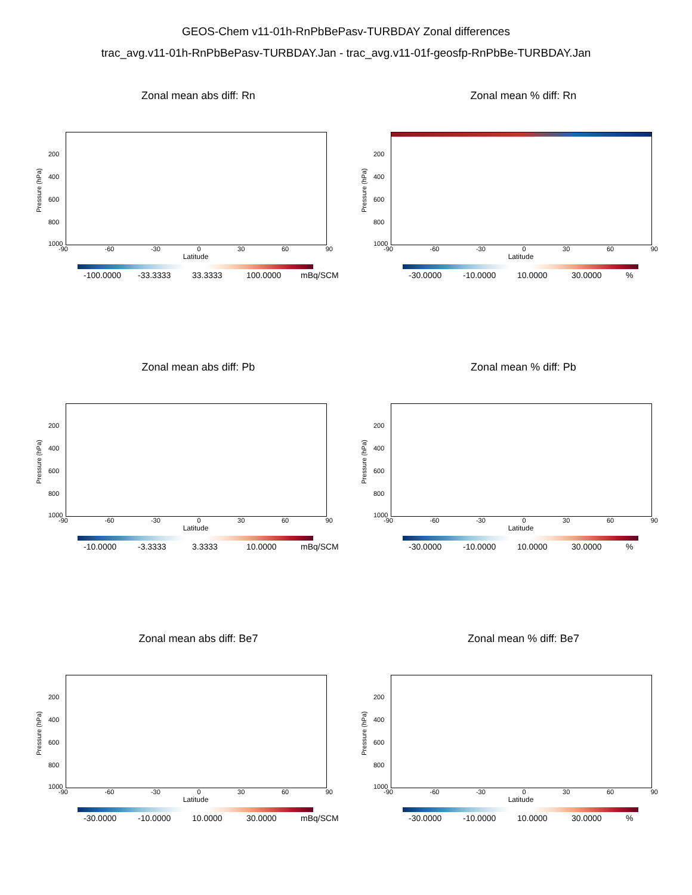GEOS-Chem v11-01h-RnPbBePasv-TURBDAY Zonal differences
trac_avg.v11-01h-RnPbBePasv-TURBDAY.Jan - trac_avg.v11-01f-geosfp-RnPbBe-TURBDAY.Jan
Zonal mean abs diff: Rn
Pressure (hPa)
200
400
600
800
1000
-90 -60 -30 0 30 60 90
Latitude
-100.0000 -33.3333 33.3333 100.0000 mBq/SCM
Zonal mean % diff: Rn
Pressure (hPa)
200
400
600
800
1000
-90 -60 -30 0 30 60 90
Latitude
-30.0000 -10.0000 10.0000 30.0000 %
Zonal mean abs diff: Pb
Pressure (hPa)
200
400
600
800
1000
-90 -60 -30 0 30 60 90
Latitude
-10.0000 -3.3333 3.3333 10.0000 mBq/SCM
Zonal mean % diff: Pb
Pressure (hPa)
200
400
600
800
1000
-90 -60 -30 0 30 60 90
Latitude
-30.0000 -10.0000 10.0000 30.0000 %
Zonal mean abs diff: Be7
Pressure (hPa)
200
400
600
800
1000
-90 -60 -30 0 30 60 90
Latitude
-30.0000 -10.0000 10.0000 30.0000 mBq/SCM
Zonal mean % diff: Be7
Pressure (hPa)
200
400
600
800
1000
-90 -60 -30 0 30 60 90
Latitude
-30.0000 -10.0000 10.0000 30.0000 %